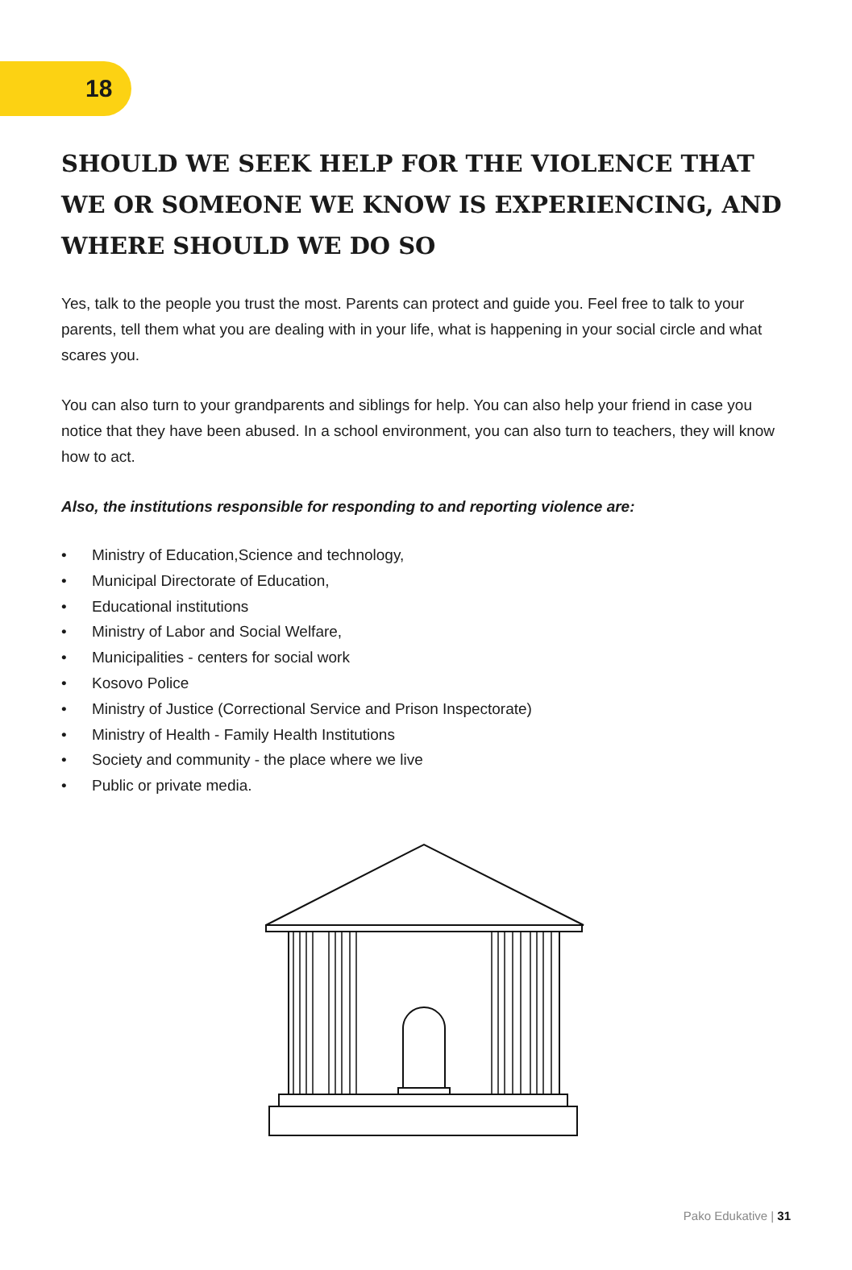18
SHOULD WE SEEK HELP FOR THE VIOLENCE THAT WE OR SOMEONE WE KNOW IS EXPERIENCING, AND WHERE SHOULD WE DO SO
Yes, talk to the people you trust the most. Parents can protect and guide you. Feel free to talk to your parents, tell them what you are dealing with in your life, what is happening in your social circle and what scares you.
You can also turn to your grandparents and siblings for help. You can also help your friend in case you notice that they have been abused. In a school environment, you can also turn to teachers, they will know how to act.
Also, the institutions responsible for responding to and reporting violence are:
• Ministry of Education,Science and technology,
• Municipal Directorate of Education,
• Educational institutions
• Ministry of Labor and Social Welfare,
• Municipalities - centers for social work
• Kosovo Police
• Ministry of Justice (Correctional Service and Prison Inspectorate)
• Ministry of Health - Family Health Institutions
• Society and community - the place where we live
• Public or private media.
Pako Edukative | 31